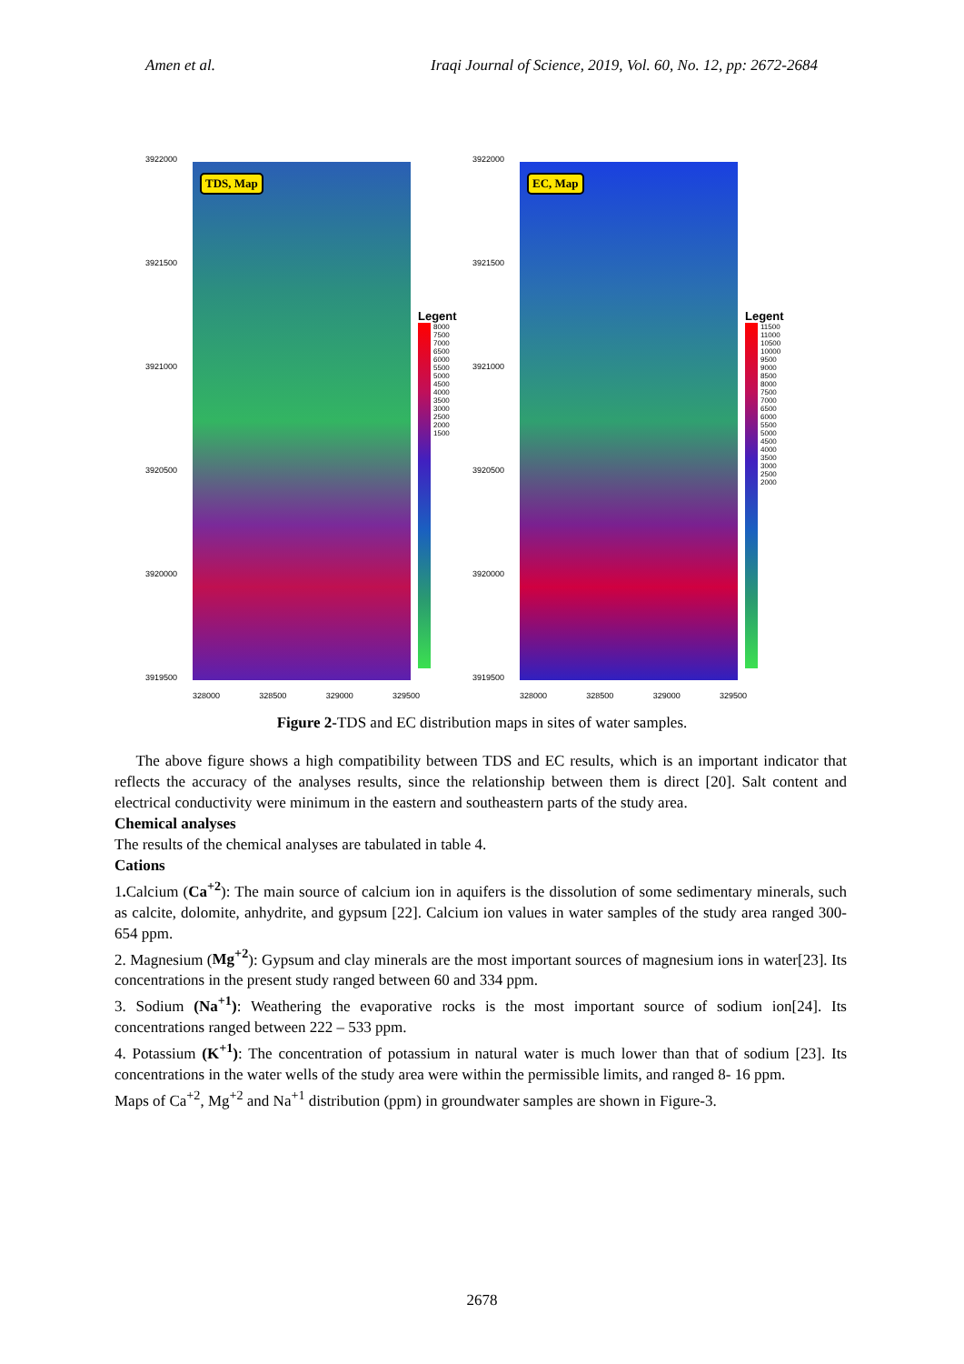Amen et al. Iraqi Journal of Science, 2019, Vol. 60, No. 12, pp: 2672-2684
3922000
3921500
3921000
3920500
3920000
3919500
TDS, Map
Legent
8000
7500
7000
6500
6000
5500
5000
4500
4000
3500
3000
2500
2000
1500
328000 328500 329000 329500
3922000
3921500
3921000
3920500
3920000
3919500
EC, Map
Legent
11500
11000
10500
10000
9500
9000
8500
8000
7500
7000
6500
6000
5500
5000
4500
4000
3500
3000
2500
2000
328000 328500 329000 329500
Figure 2-TDS and EC distribution maps in sites of water samples.
The above figure shows a high compatibility between TDS and EC results, which is an important indicator that reflects the accuracy of the analyses results, since the relationship between them is direct [20]. Salt content and electrical conductivity were minimum in the eastern and southeastern parts of the study area.
Chemical analyses
The results of the chemical analyses are tabulated in table 4.
Cations
1. Calcium (Ca<sup>+2</sup>): The main source of calcium ion in aquifers is the dissolution of some sedimentary minerals, such as calcite, dolomite, anhydrite, and gypsum [22]. Calcium ion values in water samples of the study area ranged 300- 654 ppm.
2. Magnesium (Mg<sup>+2</sup>): Gypsum and clay minerals are the most important sources of magnesium ions in water[23]. Its concentrations in the present study ranged between 60 and 334 ppm.
3. Sodium (Na<sup>+1</sup>): Weathering the evaporative rocks is the most important source of sodium ion[24]. Its concentrations ranged between 222 – 533 ppm.
4. Potassium (K<sup>+1</sup>): The concentration of potassium in natural water is much lower than that of sodium [23]. Its concentrations in the water wells of the study area were within the permissible limits, and ranged 8- 16 ppm.
Maps of Ca<sup>+2</sup>, Mg<sup>+2</sup> and Na<sup>+1</sup> distribution (ppm) in groundwater samples are shown in Figure-3.
2678